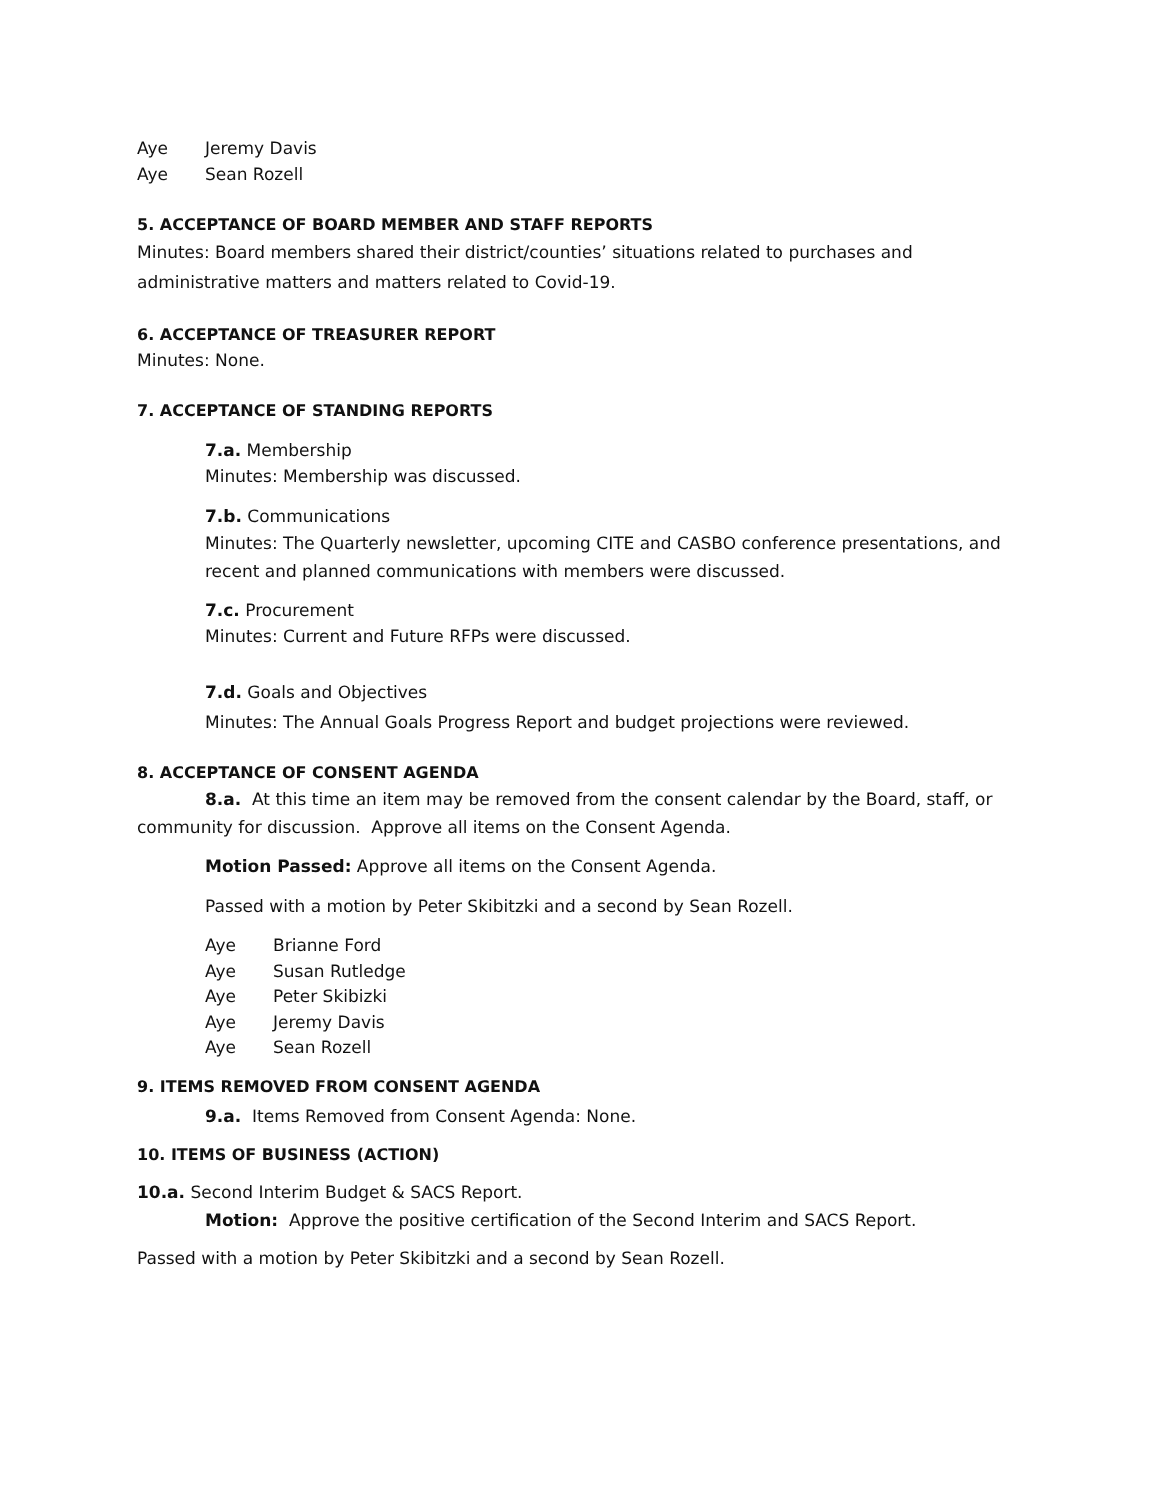Aye Jeremy Davis
Aye Sean Rozell
5. ACCEPTANCE OF BOARD MEMBER AND STAFF REPORTS
Minutes: Board members shared their district/counties’ situations related to purchases and administrative matters and matters related to Covid-19.
6. ACCEPTANCE OF TREASURER REPORT
Minutes: None.
7. ACCEPTANCE OF STANDING REPORTS
7.a. Membership
Minutes: Membership was discussed.
7.b. Communications
Minutes: The Quarterly newsletter, upcoming CITE and CASBO conference presentations, and recent and planned communications with members were discussed.
7.c. Procurement
Minutes: Current and Future RFPs were discussed.
7.d. Goals and Objectives
Minutes: The Annual Goals Progress Report and budget projections were reviewed.
8. ACCEPTANCE OF CONSENT AGENDA
8.a. At this time an item may be removed from the consent calendar by the Board, staff, or community for discussion. Approve all items on the Consent Agenda.
Motion Passed: Approve all items on the Consent Agenda.
Passed with a motion by Peter Skibitzki and a second by Sean Rozell.
Aye Brianne Ford
Aye Susan Rutledge
Aye Peter Skibizki
Aye Jeremy Davis
Aye Sean Rozell
9. ITEMS REMOVED FROM CONSENT AGENDA
9.a. Items Removed from Consent Agenda: None.
10. ITEMS OF BUSINESS (ACTION)
10.a. Second Interim Budget & SACS Report.
Motion: Approve the positive certification of the Second Interim and SACS Report.
Passed with a motion by Peter Skibitzki and a second by Sean Rozell.